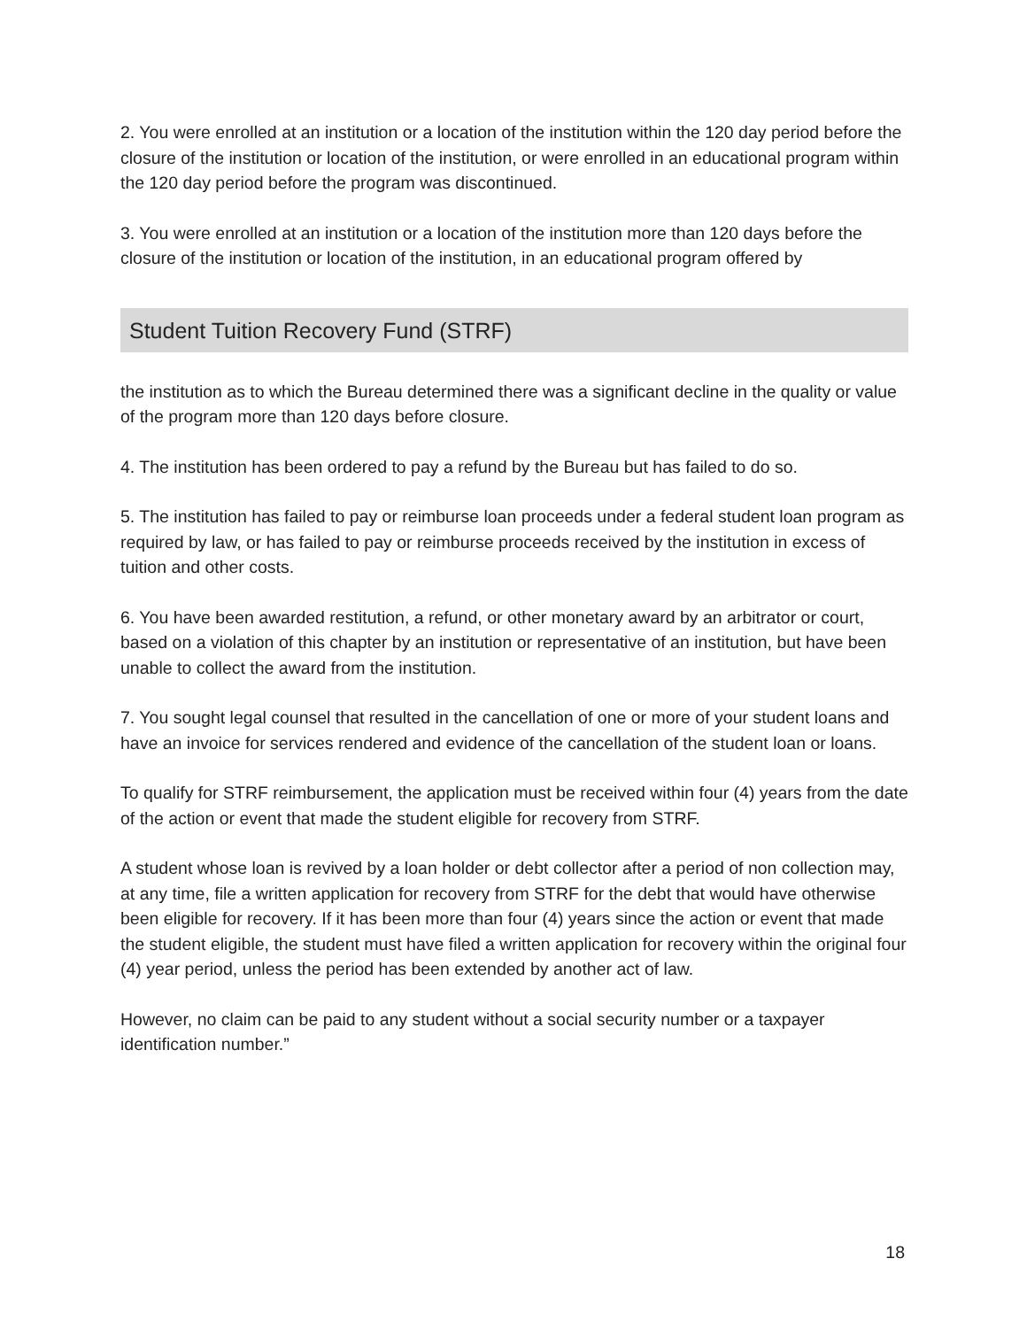2. You were enrolled at an institution or a location of the institution within the 120 day period before the closure of the institution or location of the institution, or were enrolled in an educational program within the 120 day period before the program was discontinued.
3. You were enrolled at an institution or a location of the institution more than 120 days before the closure of the institution or location of the institution, in an educational program offered by
Student Tuition Recovery Fund (STRF)
the institution as to which the Bureau determined there was a significant decline in the quality or value of the program more than 120 days before closure.
4. The institution has been ordered to pay a refund by the Bureau but has failed to do so.
5. The institution has failed to pay or reimburse loan proceeds under a federal student loan program as required by law, or has failed to pay or reimburse proceeds received by the institution in excess of tuition and other costs.
6. You have been awarded restitution, a refund, or other monetary award by an arbitrator or court, based on a violation of this chapter by an institution or representative of an institution, but have been unable to collect the award from the institution.
7. You sought legal counsel that resulted in the cancellation of one or more of your student loans and have an invoice for services rendered and evidence of the cancellation of the student loan or loans.
To qualify for STRF reimbursement, the application must be received within four (4) years from the date of the action or event that made the student eligible for recovery from STRF.
A student whose loan is revived by a loan holder or debt collector after a period of non collection may, at any time, file a written application for recovery from STRF for the debt that would have otherwise been eligible for recovery. If it has been more than four (4) years since the action or event that made the student eligible, the student must have filed a written application for recovery within the original four (4) year period, unless the period has been extended by another act of law.
However, no claim can be paid to any student without a social security number or a taxpayer identification number.”
18